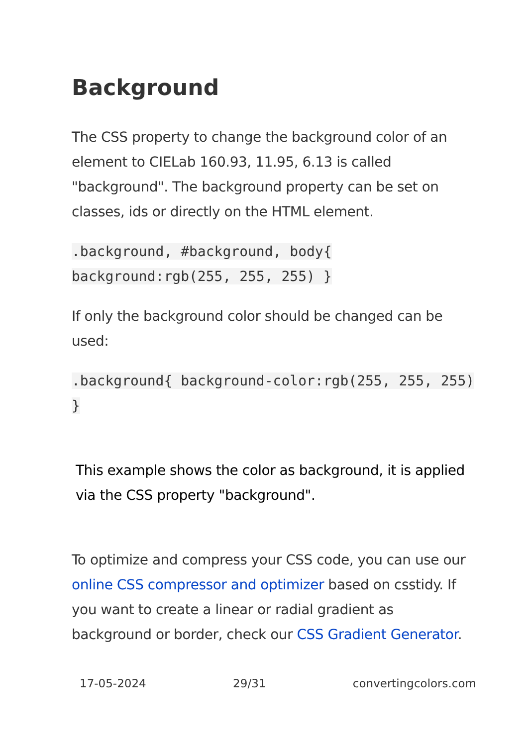Background
The CSS property to change the background color of an element to CIELab 160.93, 11.95, 6.13 is called "background". The background property can be set on classes, ids or directly on the HTML element.
.background, #background, body{ background:rgb(255, 255, 255) }
If only the background color should be changed can be used:
.background{ background-color:rgb(255, 255, 255) }
This example shows the color as background, it is applied via the CSS property "background".
To optimize and compress your CSS code, you can use our online CSS compressor and optimizer based on csstidy. If you want to create a linear or radial gradient as background or border, check our CSS Gradient Generator.
17-05-2024 29/31 convertingcolors.com